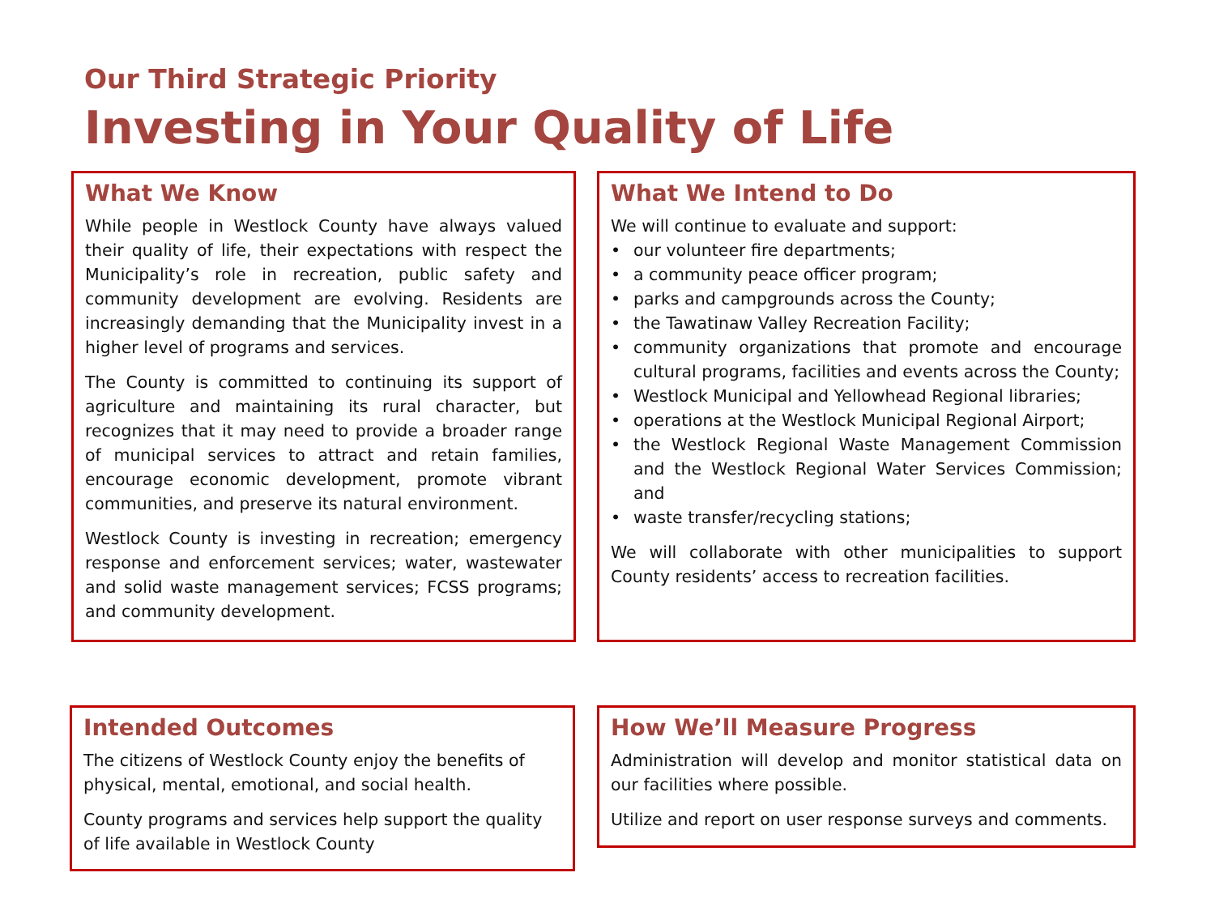Our Third Strategic Priority
Investing in Your Quality of Life
What We Know
While people in Westlock County have always valued their quality of life, their expectations with respect the Municipality’s role in recreation, public safety and community development are evolving. Residents are increasingly demanding that the Municipality invest in a higher level of programs and services.
The County is committed to continuing its support of agriculture and maintaining its rural character, but recognizes that it may need to provide a broader range of municipal services to attract and retain families, encourage economic development, promote vibrant communities, and preserve its natural environment.
Westlock County is investing in recreation; emergency response and enforcement services; water, wastewater and solid waste management services; FCSS programs; and community development.
What We Intend to Do
We will continue to evaluate and support:
• our volunteer fire departments;
• a community peace officer program;
• parks and campgrounds across the County;
• the Tawatinaw Valley Recreation Facility;
• community organizations that promote and encourage cultural programs, facilities and events across the County;
• Westlock Municipal and Yellowhead Regional libraries;
• operations at the Westlock Municipal Regional Airport;
• the Westlock Regional Waste Management Commission and the Westlock Regional Water Services Commission; and
• waste transfer/recycling stations;
We will collaborate with other municipalities to support County residents’ access to recreation facilities.
Intended Outcomes
The citizens of Westlock County enjoy the benefits of physical, mental, emotional, and social health.
County programs and services help support the quality of life available in Westlock County
How We’ll Measure Progress
Administration will develop and monitor statistical data on our facilities where possible.
Utilize and report on user response surveys and comments.